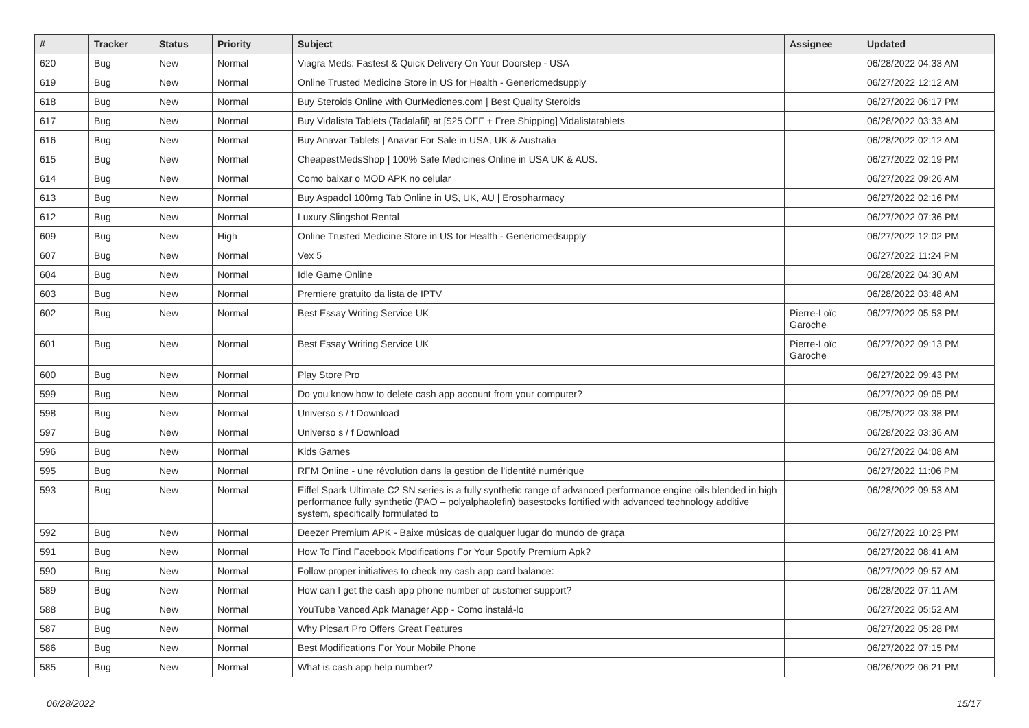| # | Tracker | Status | Priority | Subject | Assignee | Updated |
| --- | --- | --- | --- | --- | --- | --- |
| 620 | Bug | New | Normal | Viagra Meds: Fastest & Quick Delivery On Your Doorstep - USA | | 06/28/2022 04:33 AM |
| 619 | Bug | New | Normal | Online Trusted Medicine Store in US for Health - Genericmedsupply | | 06/27/2022 12:12 AM |
| 618 | Bug | New | Normal | Buy Steroids Online with OurMedicnes.com / Best Quality Steroids | | 06/27/2022 06:17 PM |
| 617 | Bug | New | Normal | Buy Vidalista Tablets (Tadalafil) at [$25 OFF + Free Shipping] Vidalistatablets | | 06/28/2022 03:33 AM |
| 616 | Bug | New | Normal | Buy Anavar Tablets / Anavar For Sale in USA, UK & Australia | | 06/28/2022 02:12 AM |
| 615 | Bug | New | Normal | CheapestMedsShop / 100% Safe Medicines Online in USA UK & AUS. | | 06/27/2022 02:19 PM |
| 614 | Bug | New | Normal | Como baixar o MOD APK no celular | | 06/27/2022 09:26 AM |
| 613 | Bug | New | Normal | Buy Aspadol 100mg Tab Online in US, UK, AU / Erospharmacy | | 06/27/2022 02:16 PM |
| 612 | Bug | New | Normal | Luxury Slingshot Rental | | 06/27/2022 07:36 PM |
| 609 | Bug | New | High | Online Trusted Medicine Store in US for Health - Genericmedsupply | | 06/27/2022 12:02 PM |
| 607 | Bug | New | Normal | Vex 5 | | 06/27/2022 11:24 PM |
| 604 | Bug | New | Normal | Idle Game Online | | 06/28/2022 04:30 AM |
| 603 | Bug | New | Normal | Premiere gratuito da lista de IPTV | | 06/28/2022 03:48 AM |
| 602 | Bug | New | Normal | Best Essay Writing Service UK | Pierre-Loïc Garoche | 06/27/2022 05:53 PM |
| 601 | Bug | New | Normal | Best Essay Writing Service UK | Pierre-Loïc Garoche | 06/27/2022 09:13 PM |
| 600 | Bug | New | Normal | Play Store Pro | | 06/27/2022 09:43 PM |
| 599 | Bug | New | Normal | Do you know how to delete cash app account from your computer? | | 06/27/2022 09:05 PM |
| 598 | Bug | New | Normal | Universo s / f Download | | 06/25/2022 03:38 PM |
| 597 | Bug | New | Normal | Universo s / f Download | | 06/28/2022 03:36 AM |
| 596 | Bug | New | Normal | Kids Games | | 06/27/2022 04:08 AM |
| 595 | Bug | New | Normal | RFM Online - une révolution dans la gestion de l'identité numérique | | 06/27/2022 11:06 PM |
| 593 | Bug | New | Normal | Eiffel Spark Ultimate C2 SN series is a fully synthetic range of advanced performance engine oils blended in high performance fully synthetic (PAO – polyalphaolefin) basestocks fortified with advanced technology additive system, specifically formulated to | | 06/28/2022 09:53 AM |
| 592 | Bug | New | Normal | Deezer Premium APK - Baixe músicas de qualquer lugar do mundo de graça | | 06/27/2022 10:23 PM |
| 591 | Bug | New | Normal | How To Find Facebook Modifications For Your Spotify Premium Apk? | | 06/27/2022 08:41 AM |
| 590 | Bug | New | Normal | Follow proper initiatives to check my cash app card balance: | | 06/27/2022 09:57 AM |
| 589 | Bug | New | Normal | How can I get the cash app phone number of customer support? | | 06/28/2022 07:11 AM |
| 588 | Bug | New | Normal | YouTube Vanced Apk Manager App - Como instalá-lo | | 06/27/2022 05:52 AM |
| 587 | Bug | New | Normal | Why Picsart Pro Offers Great Features | | 06/27/2022 05:28 PM |
| 586 | Bug | New | Normal | Best Modifications For Your Mobile Phone | | 06/27/2022 07:15 PM |
| 585 | Bug | New | Normal | What is cash app help number? | | 06/26/2022 06:21 PM |
06/28/2022 15/17